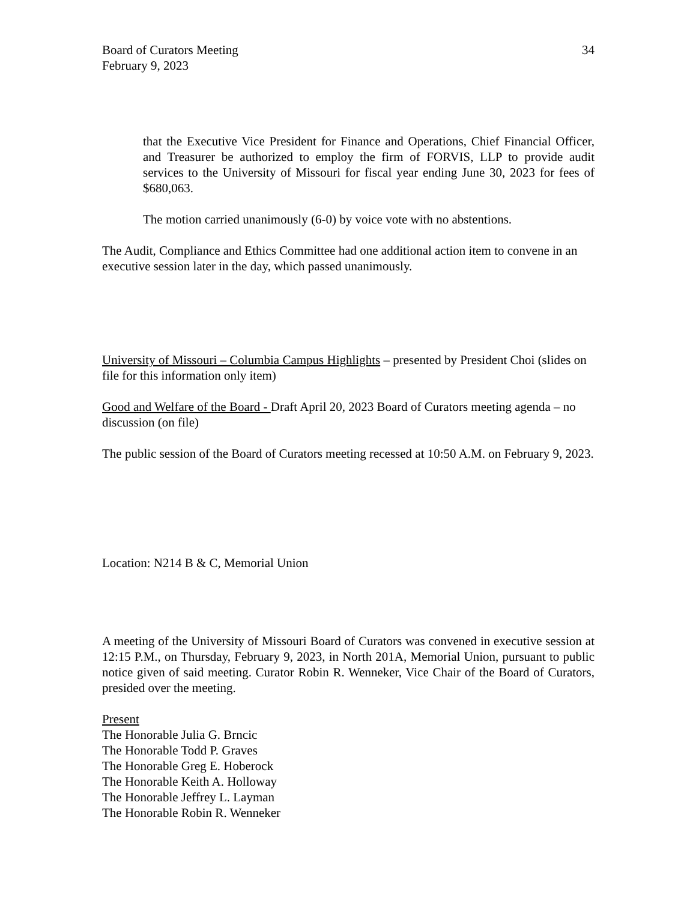Board of Curators Meeting
February 9, 2023 34
that the Executive Vice President for Finance and Operations, Chief Financial Officer, and Treasurer be authorized to employ the firm of FORVIS, LLP to provide audit services to the University of Missouri for fiscal year ending June 30, 2023 for fees of $680,063.
The motion carried unanimously (6-0) by voice vote with no abstentions.
The Audit, Compliance and Ethics Committee had one additional action item to convene in an executive session later in the day, which passed unanimously.
University of Missouri – Columbia Campus Highlights – presented by President Choi (slides on file for this information only item)
Good and Welfare of the Board - Draft April 20, 2023 Board of Curators meeting agenda – no discussion (on file)
The public session of the Board of Curators meeting recessed at 10:50 A.M. on February 9, 2023.
Location: N214 B & C, Memorial Union
A meeting of the University of Missouri Board of Curators was convened in executive session at 12:15 P.M., on Thursday, February 9, 2023, in North 201A, Memorial Union, pursuant to public notice given of said meeting. Curator Robin R. Wenneker, Vice Chair of the Board of Curators, presided over the meeting.
Present
The Honorable Julia G. Brncic
The Honorable Todd P. Graves
The Honorable Greg E. Hoberock
The Honorable Keith A. Holloway
The Honorable Jeffrey L. Layman
The Honorable Robin R. Wenneker